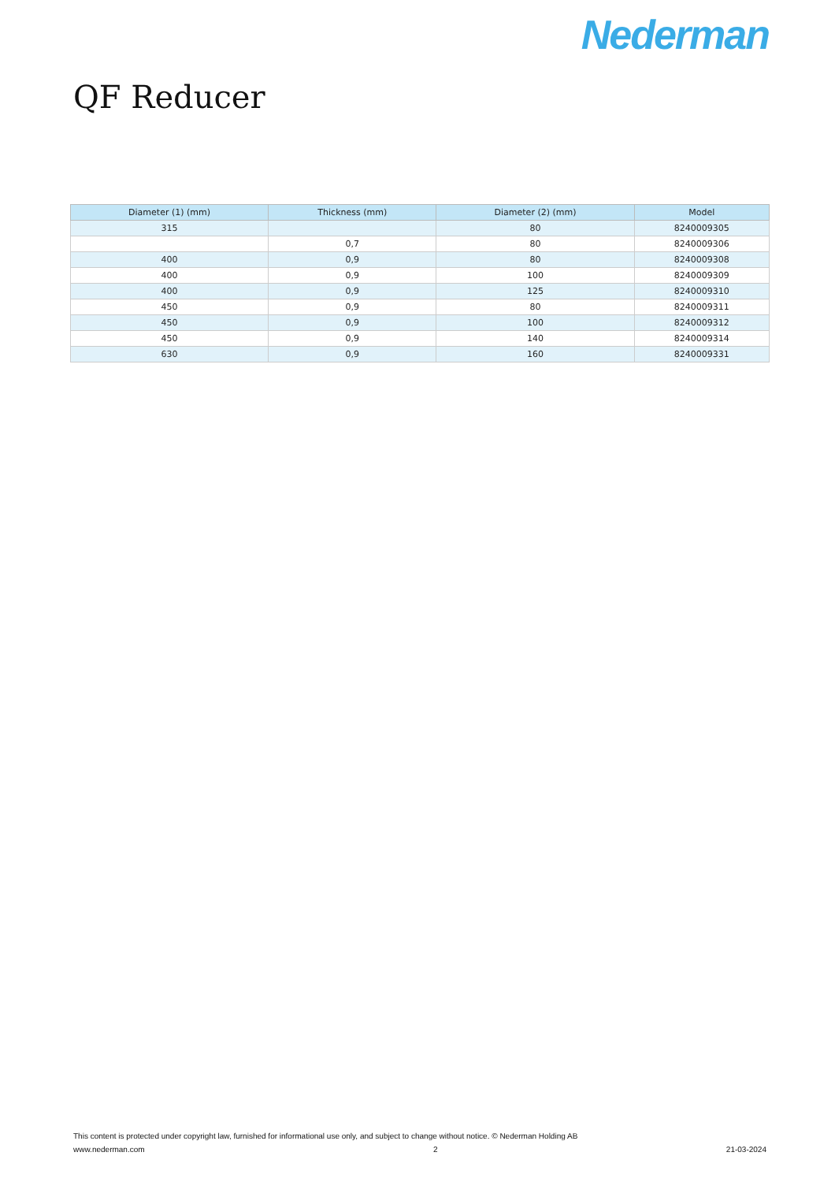Nederman
QF Reducer
| Diameter (1) (mm) | Thickness (mm) | Diameter (2) (mm) | Model |
| --- | --- | --- | --- |
| 315 | | 80 | 8240009305 |
| | 0,7 | 80 | 8240009306 |
| 400 | 0,9 | 80 | 8240009308 |
| 400 | 0,9 | 100 | 8240009309 |
| 400 | 0,9 | 125 | 8240009310 |
| 450 | 0,9 | 80 | 8240009311 |
| 450 | 0,9 | 100 | 8240009312 |
| 450 | 0,9 | 140 | 8240009314 |
| 630 | 0,9 | 160 | 8240009331 |
This content is protected under copyright law, furnished for informational use only, and subject to change without notice. © Nederman Holding AB
www.nederman.com 2 21-03-2024